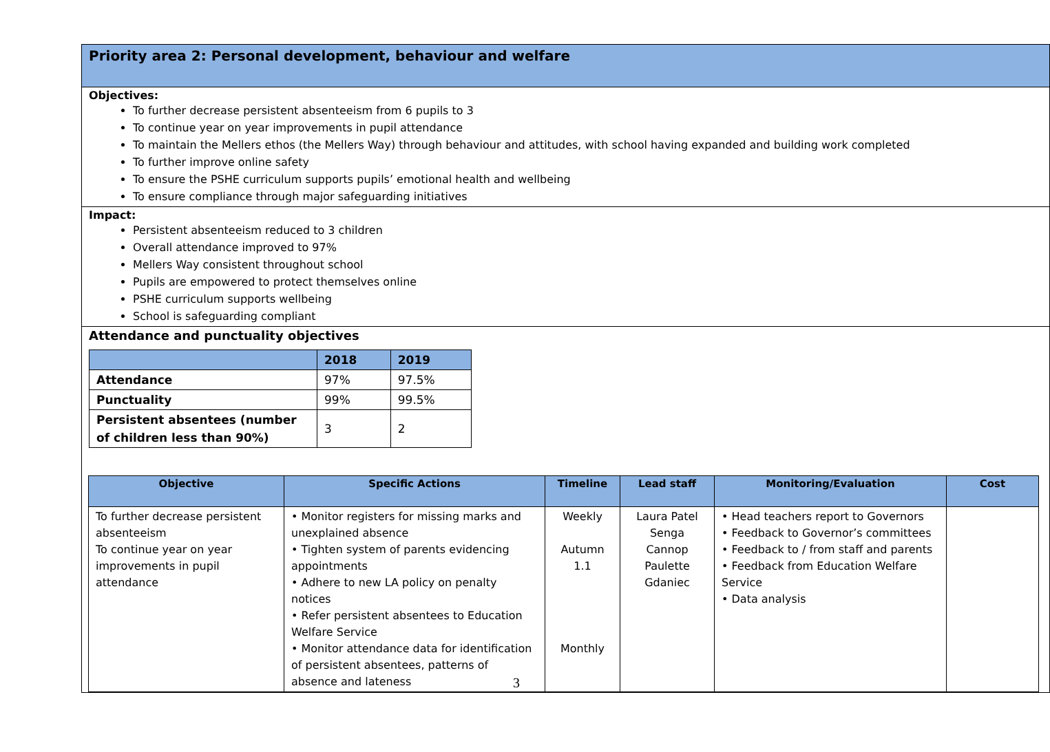Priority area 2: Personal development, behaviour and welfare
Objectives:
To further decrease persistent absenteeism from 6 pupils to 3
To continue year on year improvements in pupil attendance
To maintain the Mellers ethos (the Mellers Way) through behaviour and attitudes, with school having expanded and building work completed
To further improve online safety
To ensure the PSHE curriculum supports pupils’ emotional health and wellbeing
To ensure compliance through major safeguarding initiatives
Impact:
Persistent absenteeism reduced to 3 children
Overall attendance improved to 97%
Mellers Way consistent throughout school
Pupils are empowered to protect themselves online
PSHE curriculum supports wellbeing
School is safeguarding compliant
Attendance and punctuality objectives
| | 2018 | 2019 |
| --- | --- | --- |
| Attendance | 97% | 97.5% |
| Punctuality | 99% | 99.5% |
| Persistent absentees (number of children less than 90%) | 3 | 2 |
| Objective | Specific Actions | Timeline | Lead staff | Monitoring/Evaluation | Cost |
| --- | --- | --- | --- | --- | --- |
| To further decrease persistent absenteeism To continue year on year improvements in pupil attendance | • Monitor registers for missing marks and unexplained absence • Tighten system of parents evidencing appointments • Adhere to new LA policy on penalty notices • Refer persistent absentees to Education Welfare Service • Monitor attendance data for identification of persistent absentees, patterns of absence and lateness | Weekly Autumn 1.1 Monthly | Laura Patel Senga Cannop Paulette Gdaniec | • Head teachers report to Governors • Feedback to Governor’s committees • Feedback to / from staff and parents • Feedback from Education Welfare Service • Data analysis | |
3